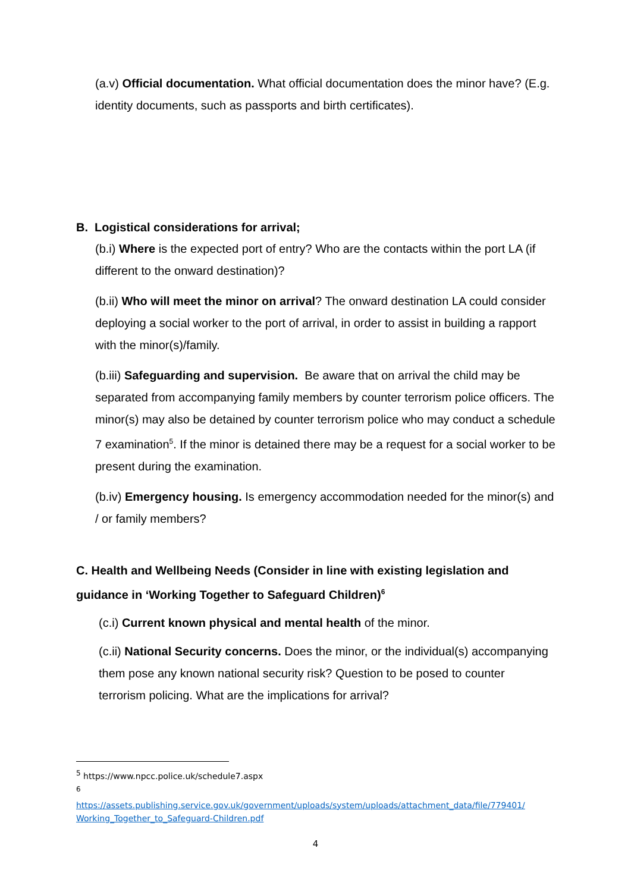(a.v) Official documentation. What official documentation does the minor have? (E.g. identity documents, such as passports and birth certificates).
B. Logistical considerations for arrival;
(b.i) Where is the expected port of entry? Who are the contacts within the port LA (if different to the onward destination)?
(b.ii) Who will meet the minor on arrival? The onward destination LA could consider deploying a social worker to the port of arrival, in order to assist in building a rapport with the minor(s)/family.
(b.iii) Safeguarding and supervision. Be aware that on arrival the child may be separated from accompanying family members by counter terrorism police officers. The minor(s) may also be detained by counter terrorism police who may conduct a schedule 7 examination<sup>5</sup>. If the minor is detained there may be a request for a social worker to be present during the examination.
(b.iv) Emergency housing. Is emergency accommodation needed for the minor(s) and / or family members?
C. Health and Wellbeing Needs (Consider in line with existing legislation and guidance in ‘Working Together to Safeguard Children)<sup>6</sup>
(c.i) Current known physical and mental health of the minor.
(c.ii) National Security concerns. Does the minor, or the individual(s) accompanying them pose any known national security risk? Question to be posed to counter terrorism policing. What are the implications for arrival?
<sup>5</sup> https://www.npcc.police.uk/schedule7.aspx
<sup>6</sup>
https://assets.publishing.service.gov.uk/government/uploads/system/uploads/attachment_data/file/779401/ Working_Together_to_Safeguard-Children.pdf
4